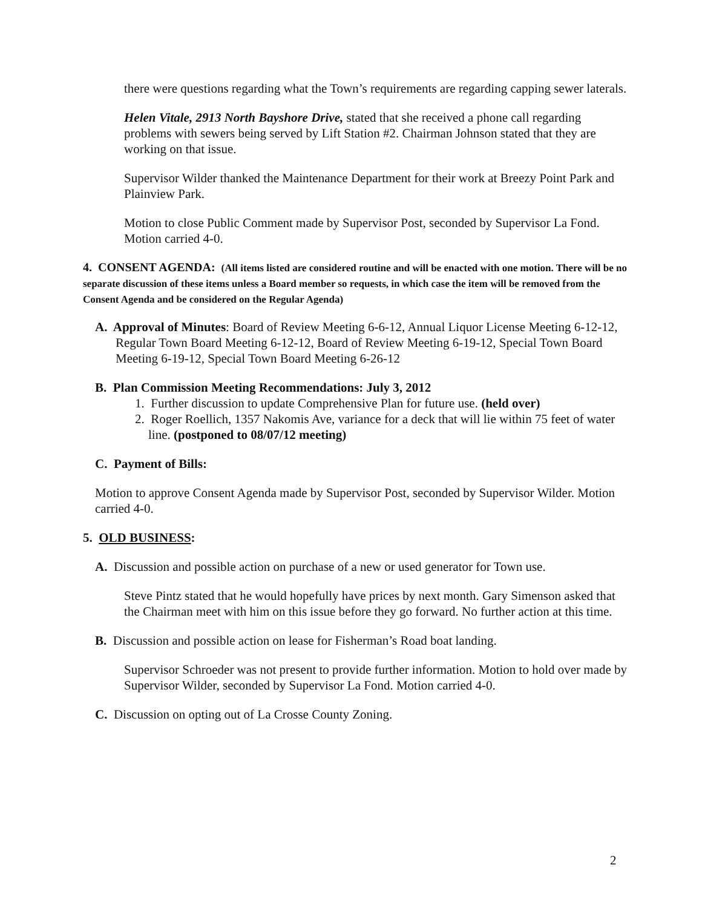there were questions regarding what the Town’s requirements are regarding capping sewer laterals.
Helen Vitale, 2913 North Bayshore Drive, stated that she received a phone call regarding problems with sewers being served by Lift Station #2. Chairman Johnson stated that they are working on that issue.
Supervisor Wilder thanked the Maintenance Department for their work at Breezy Point Park and Plainview Park.
Motion to close Public Comment made by Supervisor Post, seconded by Supervisor La Fond. Motion carried 4-0.
4. CONSENT AGENDA: (All items listed are considered routine and will be enacted with one motion. There will be no separate discussion of these items unless a Board member so requests, in which case the item will be removed from the Consent Agenda and be considered on the Regular Agenda)
A. Approval of Minutes: Board of Review Meeting 6-6-12, Annual Liquor License Meeting 6-12-12, Regular Town Board Meeting 6-12-12, Board of Review Meeting 6-19-12, Special Town Board Meeting 6-19-12, Special Town Board Meeting 6-26-12
B. Plan Commission Meeting Recommendations: July 3, 2012
1. Further discussion to update Comprehensive Plan for future use. (held over)
2. Roger Roellich, 1357 Nakomis Ave, variance for a deck that will lie within 75 feet of water line. (postponed to 08/07/12 meeting)
C. Payment of Bills:
Motion to approve Consent Agenda made by Supervisor Post, seconded by Supervisor Wilder. Motion carried 4-0.
5. OLD BUSINESS:
A. Discussion and possible action on purchase of a new or used generator for Town use.
Steve Pintz stated that he would hopefully have prices by next month. Gary Simenson asked that the Chairman meet with him on this issue before they go forward. No further action at this time.
B. Discussion and possible action on lease for Fisherman’s Road boat landing.
Supervisor Schroeder was not present to provide further information. Motion to hold over made by Supervisor Wilder, seconded by Supervisor La Fond. Motion carried 4-0.
C. Discussion on opting out of La Crosse County Zoning.
2